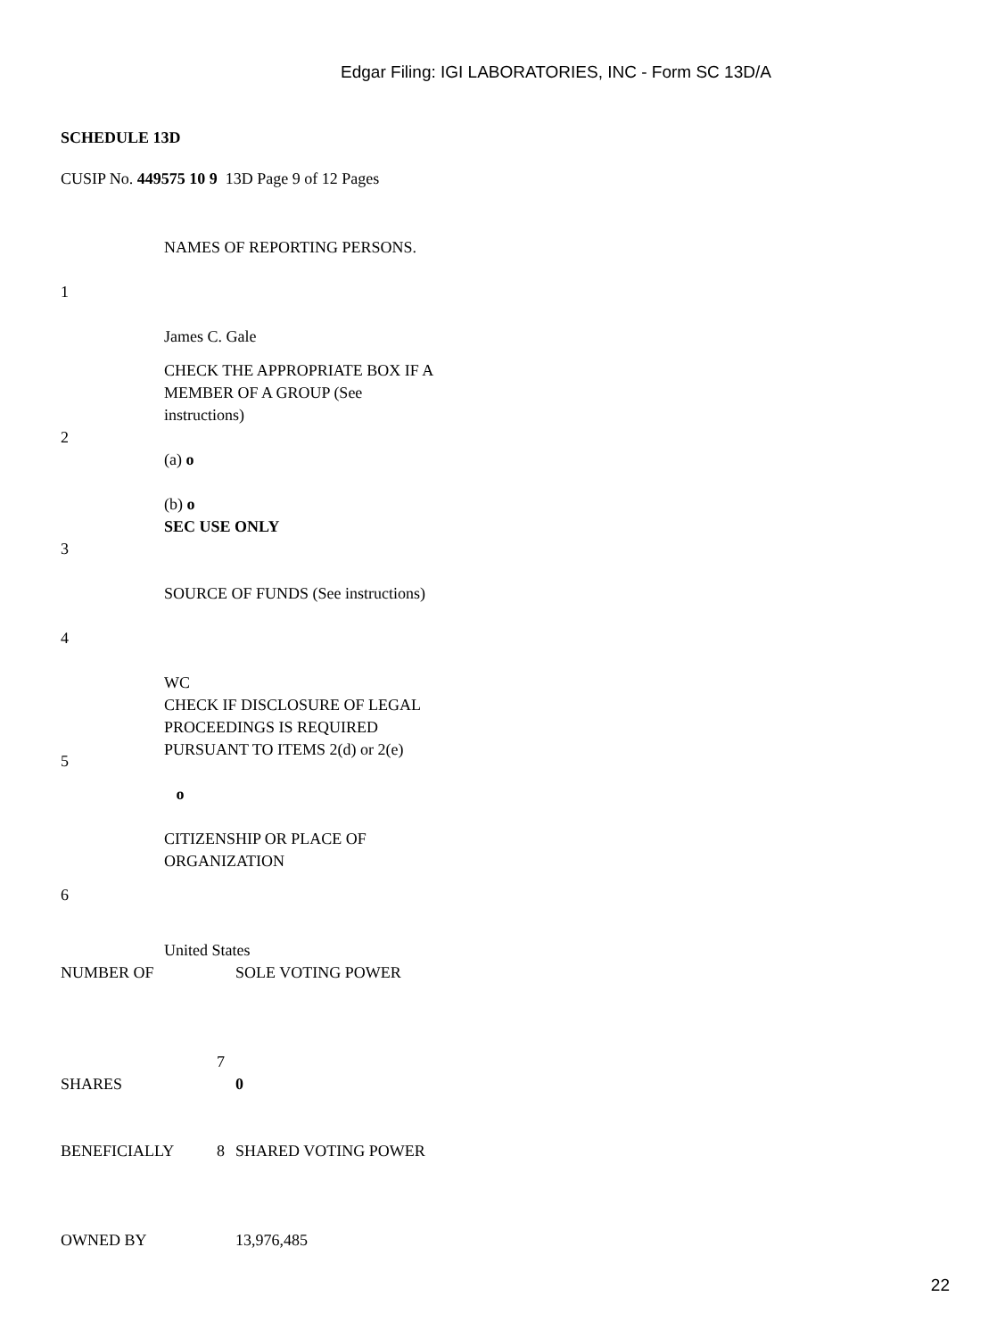Edgar Filing: IGI LABORATORIES, INC - Form SC 13D/A
SCHEDULE 13D
CUSIP No. 449575 10 9 13D Page 9 of 12 Pages
| 1 | NAMES OF REPORTING PERSONS. James C. Gale |
| 2 | CHECK THE APPROPRIATE BOX IF A MEMBER OF A GROUP (See instructions) (a) o (b) o |
| 3 | SEC USE ONLY |
| 4 | SOURCE OF FUNDS (See instructions) WC |
| 5 | CHECK IF DISCLOSURE OF LEGAL PROCEEDINGS IS REQUIRED PURSUANT TO ITEMS 2(d) or 2(e) o |
| 6 | CITIZENSHIP OR PLACE OF ORGANIZATION United States |
| NUMBER OF | | SOLE VOTING POWER |
| | 7 | |
| SHARES | | 0 |
| BENEFICIALLY | 8 | SHARED VOTING POWER |
| OWNED BY | | 13,976,485 |
22